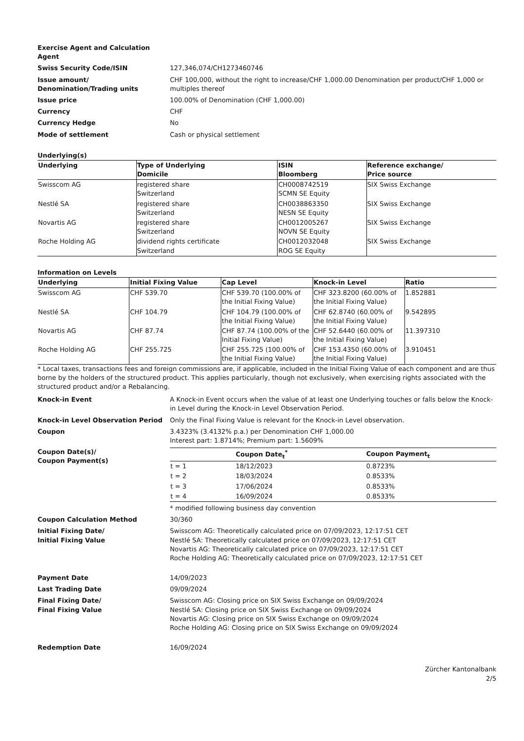Exercise Agent and Calculation Agent
Swiss Security Code/ISIN 127,346,074/CH1273460746
Issue amount/
Denomination/Trading units
CHF 100,000, without the right to increase/CHF 1,000.00 Denomination per product/CHF 1,000 or multiples thereof
Issue price 100.00% of Denomination (CHF 1,000.00)
Currency CHF
Currency Hedge No
Mode of settlement Cash or physical settlement
Underlying(s)
| Underlying | Type of Underlying Domicile | ISIN Bloomberg | Reference exchange/ Price source |
| --- | --- | --- | --- |
| Swisscom AG | registered share Switzerland | CH0008742519 SCMN SE Equity | SIX Swiss Exchange |
| Nestlé SA | registered share Switzerland | CH0038863350 NESN SE Equity | SIX Swiss Exchange |
| Novartis AG | registered share Switzerland | CH0012005267 NOVN SE Equity | SIX Swiss Exchange |
| Roche Holding AG | dividend rights certificate Switzerland | CH0012032048 ROG SE Equity | SIX Swiss Exchange |
Information on Levels
| Underlying | Initial Fixing Value | Cap Level | Knock-in Level | Ratio |
| --- | --- | --- | --- | --- |
| Swisscom AG | CHF 539.70 | CHF 539.70 (100.00% of the Initial Fixing Value) | CHF 323.8200 (60.00% of the Initial Fixing Value) | 1.852881 |
| Nestlé SA | CHF 104.79 | CHF 104.79 (100.00% of the Initial Fixing Value) | CHF 62.8740 (60.00% of the Initial Fixing Value) | 9.542895 |
| Novartis AG | CHF 87.74 | CHF 87.74 (100.00% of the Initial Fixing Value) | CHF 52.6440 (60.00% of the Initial Fixing Value) | 11.397310 |
| Roche Holding AG | CHF 255.725 | CHF 255.725 (100.00% of the Initial Fixing Value) | CHF 153.4350 (60.00% of the Initial Fixing Value) | 3.910451 |
* Local taxes, transactions fees and foreign commissions are, if applicable, included in the Initial Fixing Value of each component and are thus borne by the holders of the structured product. This applies particularly, though not exclusively, when exercising rights associated with the structured product and/or a Rebalancing.
Knock-in Event A Knock-in Event occurs when the value of at least one Underlying touches or falls below the Knock-in Level during the Knock-in Level Observation Period.
Knock-in Level Observation Period Only the Final Fixing Value is relevant for the Knock-in Level observation.
Coupon 3.4323% (3.4132% p.a.) per Denomination CHF 1,000.00
Interest part: 1.8714%; Premium part: 1.5609%
Coupon Date(s)/
Coupon Payment(s)
| | Coupon Date<sub>t</sub><sup>*</sup> | Coupon Payment<sub>t</sub> |
| --- | --- | --- |
| t = 1 | 18/12/2023 | 0.8723% |
| t = 2 | 18/03/2024 | 0.8533% |
| t = 3 | 17/06/2024 | 0.8533% |
| t = 4 | 16/09/2024 | 0.8533% |
* modified following business day convention
Coupon Calculation Method 30/360
Initial Fixing Date/
Initial Fixing Value
Swisscom AG: Theoretically calculated price on 07/09/2023, 12:17:51 CET
Nestlé SA: Theoretically calculated price on 07/09/2023, 12:17:51 CET
Novartis AG: Theoretically calculated price on 07/09/2023, 12:17:51 CET
Roche Holding AG: Theoretically calculated price on 07/09/2023, 12:17:51 CET
Payment Date 14/09/2023
Last Trading Date 09/09/2024
Final Fixing Date/
Final Fixing Value
Swisscom AG: Closing price on SIX Swiss Exchange on 09/09/2024
Nestlé SA: Closing price on SIX Swiss Exchange on 09/09/2024
Novartis AG: Closing price on SIX Swiss Exchange on 09/09/2024
Roche Holding AG: Closing price on SIX Swiss Exchange on 09/09/2024
Redemption Date 16/09/2024
Zürcher Kantonalbank
2/5